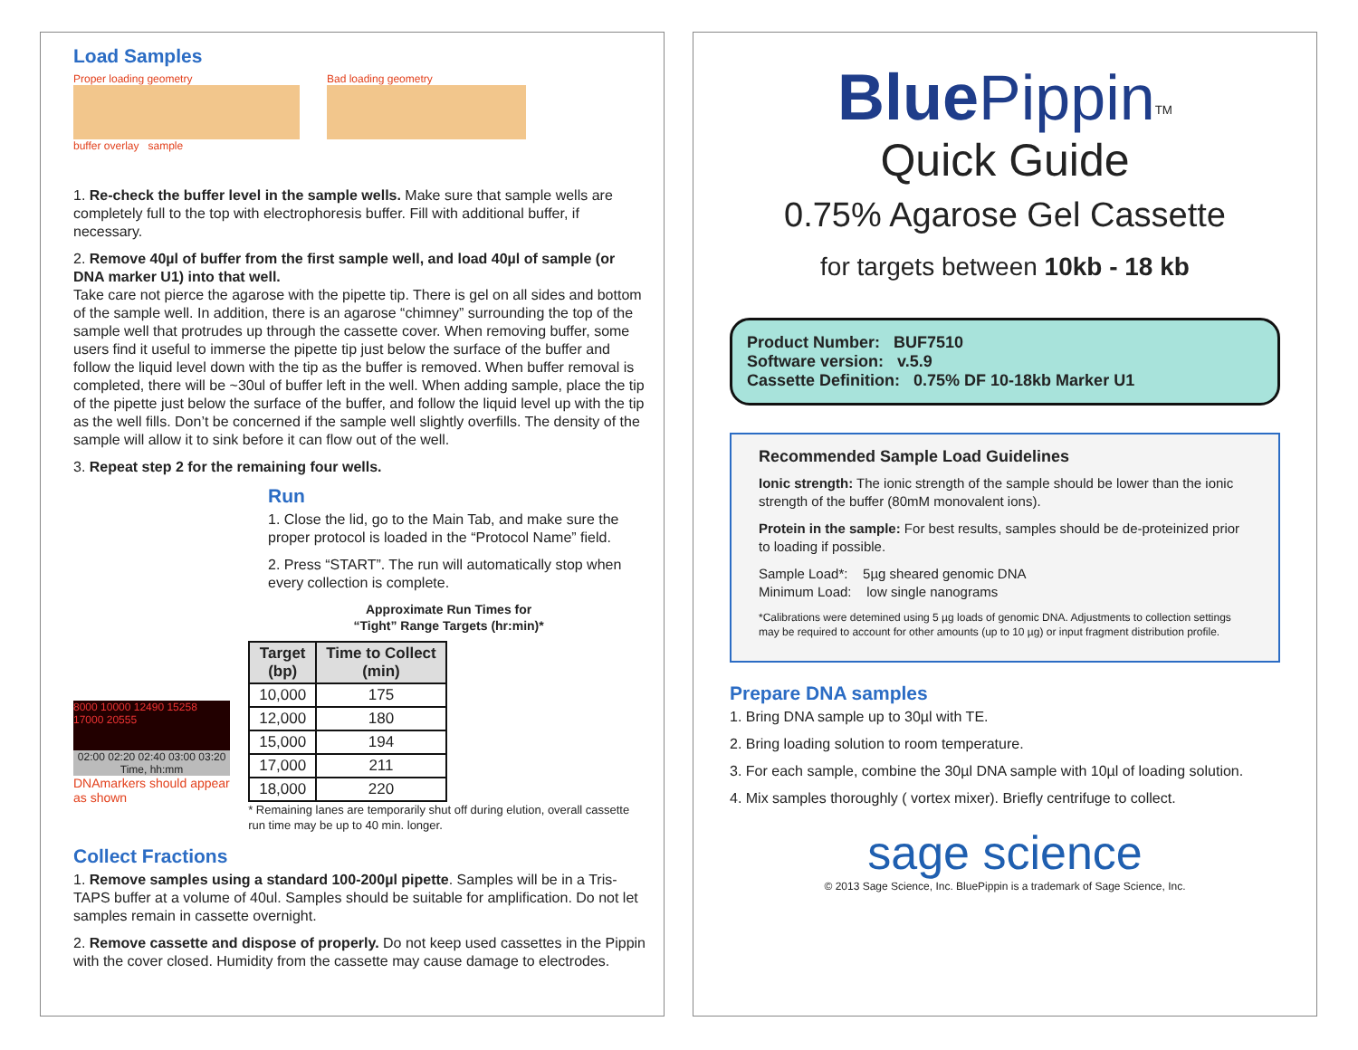Load Samples
Proper loading geometry
buffer overlay sample
Bad loading geometry
1. Re-check the buffer level in the sample wells. Make sure that sample wells are completely full to the top with electrophoresis buffer. Fill with additional buffer, if necessary.
2. Remove 40µl of buffer from the first sample well, and load 40µl of sample (or DNA marker U1) into that well.
Take care not pierce the agarose with the pipette tip. There is gel on all sides and bottom of the sample well. In addition, there is an agarose “chimney” surrounding the top of the sample well that protrudes up through the cassette cover. When removing buffer, some users find it useful to immerse the pipette tip just below the surface of the buffer and follow the liquid level down with the tip as the buffer is removed. When buffer removal is completed, there will be ~30ul of buffer left in the well. When adding sample, place the tip of the pipette just below the surface of the buffer, and follow the liquid level up with the tip as the well fills. Don’t be concerned if the sample well slightly overfills. The density of the sample will allow it to sink before it can flow out of the well.
3. Repeat step 2 for the remaining four wells.
Run
1. Close the lid, go to the Main Tab, and make sure the proper protocol is loaded in the “Protocol Name” field.
2. Press “START”. The run will automatically stop when every collection is complete.
8000 10000 12490 15258 17000 20555
02:00 02:20 02:40 03:00 03:20
Time, hh:mm
DNAmarkers should appear as shown
Approximate Run Times for
“Tight” Range Targets (hr:min)*
| Target (bp) | Time to Collect (min) |
| --- | --- |
| 10,000 | 175 |
| 12,000 | 180 |
| 15,000 | 194 |
| 17,000 | 211 |
| 18,000 | 220 |
* Remaining lanes are temporarily shut off during elution, overall cassette run time may be up to 40 min. longer.
Collect Fractions
1. Remove samples using a standard 100-200µl pipette. Samples will be in a Tris-TAPS buffer at a volume of 40ul. Samples should be suitable for amplification. Do not let samples remain in cassette overnight.
2. Remove cassette and dispose of properly. Do not keep used cassettes in the Pippin with the cover closed. Humidity from the cassette may cause damage to electrodes.
Blue Pippin<sup>TM</sup>
Quick Guide
0.75% Agarose Gel Cassette
for targets between 10kb - 18 kb
Product Number: BUF7510
Software version: v.5.9
Cassette Definition: 0.75% DF 10-18kb Marker U1
Recommended Sample Load Guidelines
Ionic strength: The ionic strength of the sample should be lower than the ionic strength of the buffer (80mM monovalent ions).
Protein in the sample: For best results, samples should be de-proteinized prior to loading if possible.
Sample Load*: 5µg sheared genomic DNA
Minimum Load: low single nanograms
*Calibrations were detemined using 5 µg loads of genomic DNA. Adjustments to collection settings may be required to account for other amounts (up to 10 µg) or input fragment distribution profile.
Prepare DNA samples
1. Bring DNA sample up to 30µl with TE.
2. Bring loading solution to room temperature.
3. For each sample, combine the 30µl DNA sample with 10µl of loading solution.
4. Mix samples thoroughly ( vortex mixer). Briefly centrifuge to collect.
sage science
© 2013 Sage Science, Inc. BluePippin is a trademark of Sage Science, Inc.